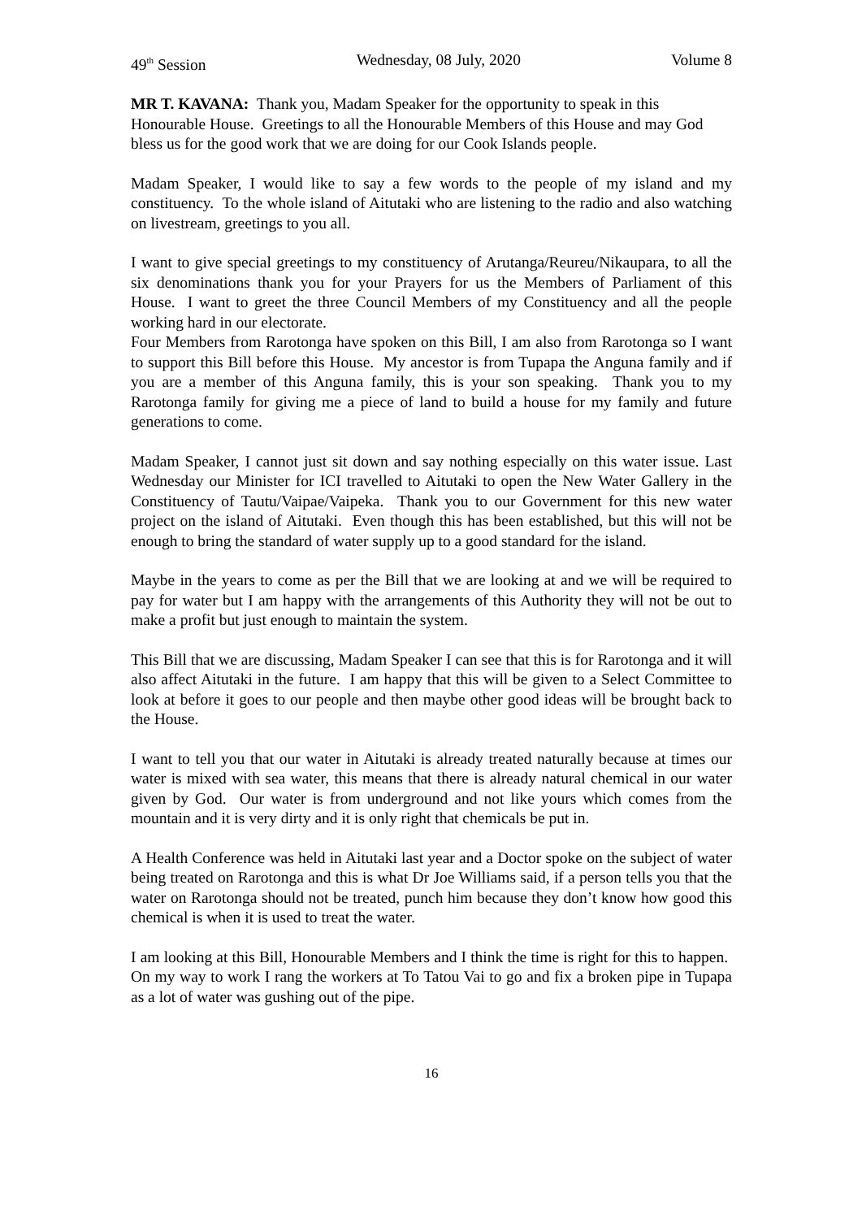49<sup>th</sup> Session Wednesday, 08 July, 2020 Volume 8
MR T. KAVANA: Thank you, Madam Speaker for the opportunity to speak in this Honourable House. Greetings to all the Honourable Members of this House and may God bless us for the good work that we are doing for our Cook Islands people.
Madam Speaker, I would like to say a few words to the people of my island and my constituency. To the whole island of Aitutaki who are listening to the radio and also watching on livestream, greetings to you all.
I want to give special greetings to my constituency of Arutanga/Reureu/Nikaupara, to all the six denominations thank you for your Prayers for us the Members of Parliament of this House. I want to greet the three Council Members of my Constituency and all the people working hard in our electorate.
Four Members from Rarotonga have spoken on this Bill, I am also from Rarotonga so I want to support this Bill before this House. My ancestor is from Tupapa the Anguna family and if you are a member of this Anguna family, this is your son speaking. Thank you to my Rarotonga family for giving me a piece of land to build a house for my family and future generations to come.
Madam Speaker, I cannot just sit down and say nothing especially on this water issue. Last Wednesday our Minister for ICI travelled to Aitutaki to open the New Water Gallery in the Constituency of Tautu/Vaipae/Vaipeka. Thank you to our Government for this new water project on the island of Aitutaki. Even though this has been established, but this will not be enough to bring the standard of water supply up to a good standard for the island.
Maybe in the years to come as per the Bill that we are looking at and we will be required to pay for water but I am happy with the arrangements of this Authority they will not be out to make a profit but just enough to maintain the system.
This Bill that we are discussing, Madam Speaker I can see that this is for Rarotonga and it will also affect Aitutaki in the future. I am happy that this will be given to a Select Committee to look at before it goes to our people and then maybe other good ideas will be brought back to the House.
I want to tell you that our water in Aitutaki is already treated naturally because at times our water is mixed with sea water, this means that there is already natural chemical in our water given by God. Our water is from underground and not like yours which comes from the mountain and it is very dirty and it is only right that chemicals be put in.
A Health Conference was held in Aitutaki last year and a Doctor spoke on the subject of water being treated on Rarotonga and this is what Dr Joe Williams said, if a person tells you that the water on Rarotonga should not be treated, punch him because they don’t know how good this chemical is when it is used to treat the water.
I am looking at this Bill, Honourable Members and I think the time is right for this to happen. On my way to work I rang the workers at To Tatou Vai to go and fix a broken pipe in Tupapa as a lot of water was gushing out of the pipe.
16